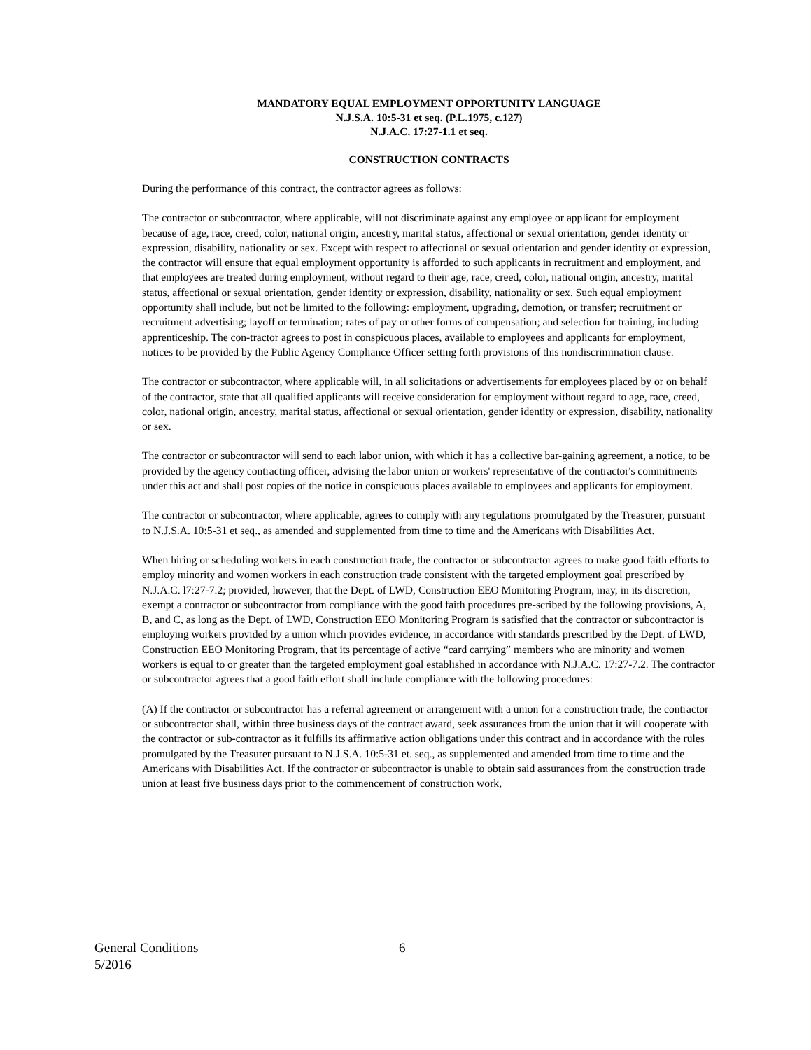MANDATORY EQUAL EMPLOYMENT OPPORTUNITY LANGUAGE
N.J.S.A. 10:5-31 et seq. (P.L.1975, c.127)
N.J.A.C. 17:27-1.1 et seq.
CONSTRUCTION CONTRACTS
During the performance of this contract, the contractor agrees as follows:
The contractor or subcontractor, where applicable, will not discriminate against any employee or applicant for employment because of age, race, creed, color, national origin, ancestry, marital status, affectional or sexual orientation, gender identity or expression, disability, nationality or sex. Except with respect to affectional or sexual orientation and gender identity or expression, the contractor will ensure that equal employment opportunity is afforded to such applicants in recruitment and employment, and that employees are treated during employment, without regard to their age, race, creed, color, national origin, ancestry, marital status, affectional or sexual orientation, gender identity or expression, disability, nationality or sex. Such equal employment opportunity shall include, but not be limited to the following: employment, upgrading, demotion, or transfer; recruitment or recruitment advertising; layoff or termination; rates of pay or other forms of compensation; and selection for training, including apprenticeship. The con-tractor agrees to post in conspicuous places, available to employees and applicants for employment, notices to be provided by the Public Agency Compliance Officer setting forth provisions of this nondiscrimination clause.
The contractor or subcontractor, where applicable will, in all solicitations or advertisements for employees placed by or on behalf of the contractor, state that all qualified applicants will receive consideration for employment without regard to age, race, creed, color, national origin, ancestry, marital status, affectional or sexual orientation, gender identity or expression, disability, nationality or sex.
The contractor or subcontractor will send to each labor union, with which it has a collective bar-gaining agreement, a notice, to be provided by the agency contracting officer, advising the labor union or workers' representative of the contractor's commitments under this act and shall post copies of the notice in conspicuous places available to employees and applicants for employment.
The contractor or subcontractor, where applicable, agrees to comply with any regulations promulgated by the Treasurer, pursuant to N.J.S.A. 10:5-31 et seq., as amended and supplemented from time to time and the Americans with Disabilities Act.
When hiring or scheduling workers in each construction trade, the contractor or subcontractor agrees to make good faith efforts to employ minority and women workers in each construction trade consistent with the targeted employment goal prescribed by N.J.A.C. l7:27-7.2; provided, however, that the Dept. of LWD, Construction EEO Monitoring Program, may, in its discretion, exempt a contractor or subcontractor from compliance with the good faith procedures pre-scribed by the following provisions, A, B, and C, as long as the Dept. of LWD, Construction EEO Monitoring Program is satisfied that the contractor or subcontractor is employing workers provided by a union which provides evidence, in accordance with standards prescribed by the Dept. of LWD, Construction EEO Monitoring Program, that its percentage of active “card carrying” members who are minority and women workers is equal to or greater than the targeted employment goal established in accordance with N.J.A.C. 17:27-7.2. The contractor or subcontractor agrees that a good faith effort shall include compliance with the following procedures:
(A) If the contractor or subcontractor has a referral agreement or arrangement with a union for a construction trade, the contractor or subcontractor shall, within three business days of the contract award, seek assurances from the union that it will cooperate with the contractor or sub-contractor as it fulfills its affirmative action obligations under this contract and in accordance with the rules promulgated by the Treasurer pursuant to N.J.S.A. 10:5-31 et. seq., as supplemented and amended from time to time and the Americans with Disabilities Act. If the contractor or subcontractor is unable to obtain said assurances from the construction trade union at least five business days prior to the commencement of construction work,
General Conditions 6
5/2016